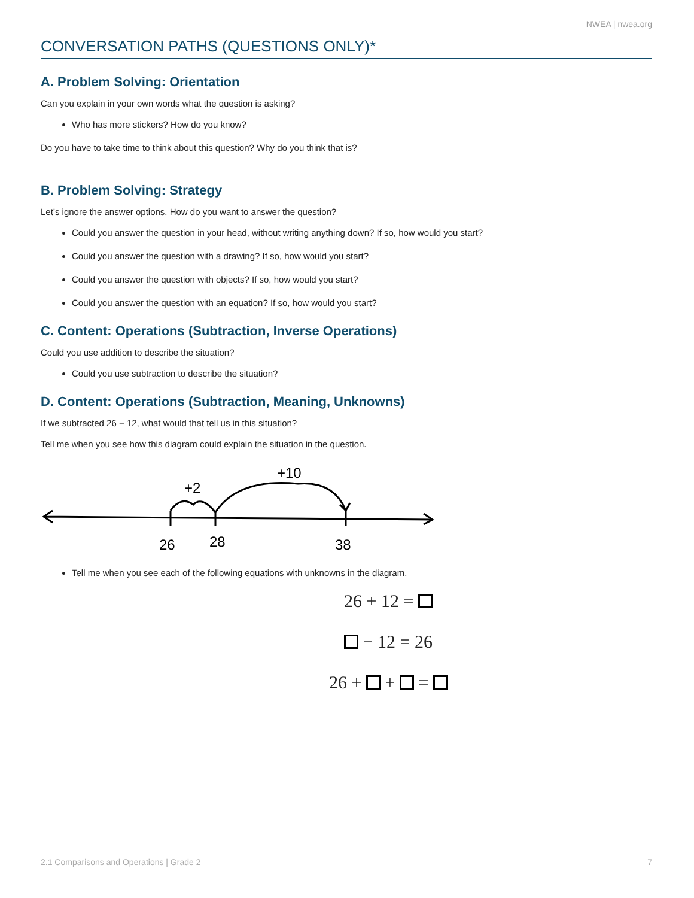NWEA | nwea.org
CONVERSATION PATHS (QUESTIONS ONLY)*
A. Problem Solving: Orientation
Can you explain in your own words what the question is asking?
Who has more stickers? How do you know?
Do you have to take time to think about this question? Why do you think that is?
B. Problem Solving: Strategy
Let’s ignore the answer options. How do you want to answer the question?
Could you answer the question in your head, without writing anything down? If so, how would you start?
Could you answer the question with a drawing? If so, how would you start?
Could you answer the question with objects? If so, how would you start?
Could you answer the question with an equation? If so, how would you start?
C. Content: Operations (Subtraction, Inverse Operations)
Could you use addition to describe the situation?
Could you use subtraction to describe the situation?
D. Content: Operations (Subtraction, Meaning, Unknowns)
If we subtracted 26 − 12, what would that tell us in this situation?
Tell me when you see how this diagram could explain the situation in the question.
+2
+10
26
28
38
Tell me when you see each of the following equations with unknowns in the diagram.
26 + 12 =
− 12 = 26
26 + + =
2.1 Comparisons and Operations | Grade 2 7